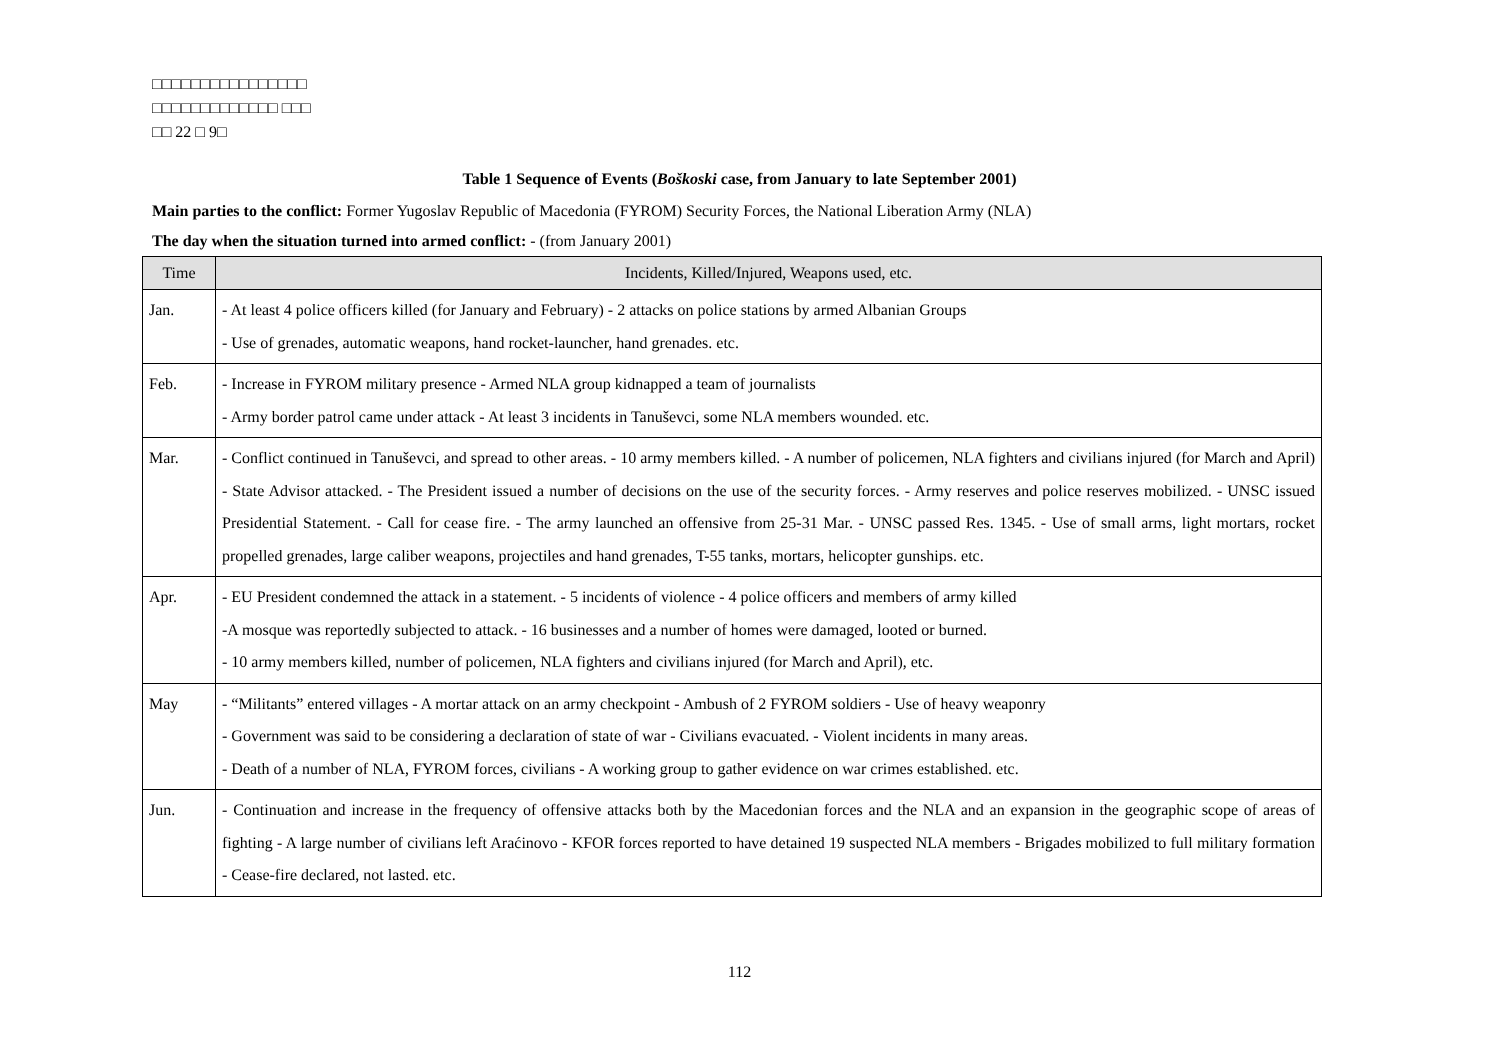□□□□□□□□□□□□□□□□
□□□□□□□□□□□□□ □□□
□□ 22 □ 9□
Table 1 Sequence of Events (Boškoski case, from January to late September 2001)
Main parties to the conflict: Former Yugoslav Republic of Macedonia (FYROM) Security Forces, the National Liberation Army (NLA)
The day when the situation turned into armed conflict: - (from January 2001)
| Time | Incidents, Killed/Injured, Weapons used, etc. |
| --- | --- |
| Jan. | - At least 4 police officers killed (for January and February) - 2 attacks on police stations by armed Albanian Groups - Use of grenades, automatic weapons, hand rocket-launcher, hand grenades. etc. |
| Feb. | - Increase in FYROM military presence - Armed NLA group kidnapped a team of journalists - Army border patrol came under attack - At least 3 incidents in Tanuševci, some NLA members wounded. etc. |
| Mar. | - Conflict continued in Tanuševci, and spread to other areas. - 10 army members killed. - A number of policemen, NLA fighters and civilians injured (for March and April) - State Advisor attacked. - The President issued a number of decisions on the use of the security forces. - Army reserves and police reserves mobilized. - UNSC issued Presidential Statement. - Call for cease fire. - The army launched an offensive from 25-31 Mar. - UNSC passed Res. 1345. - Use of small arms, light mortars, rocket propelled grenades, large caliber weapons, projectiles and hand grenades, T-55 tanks, mortars, helicopter gunships. etc. |
| Apr. | - EU President condemned the attack in a statement. - 5 incidents of violence - 4 police officers and members of army killed -A mosque was reportedly subjected to attack. - 16 businesses and a number of homes were damaged, looted or burned. - 10 army members killed, number of policemen, NLA fighters and civilians injured (for March and April), etc. |
| May | - “Militants” entered villages - A mortar attack on an army checkpoint - Ambush of 2 FYROM soldiers - Use of heavy weaponry - Government was said to be considering a declaration of state of war - Civilians evacuated. - Violent incidents in many areas. - Death of a number of NLA, FYROM forces, civilians - A working group to gather evidence on war crimes established. etc. |
| Jun. | - Continuation and increase in the frequency of offensive attacks both by the Macedonian forces and the NLA and an expansion in the geographic scope of areas of fighting - A large number of civilians left Araćinovo - KFOR forces reported to have detained 19 suspected NLA members - Brigades mobilized to full military formation - Cease-fire declared, not lasted. etc. |
112